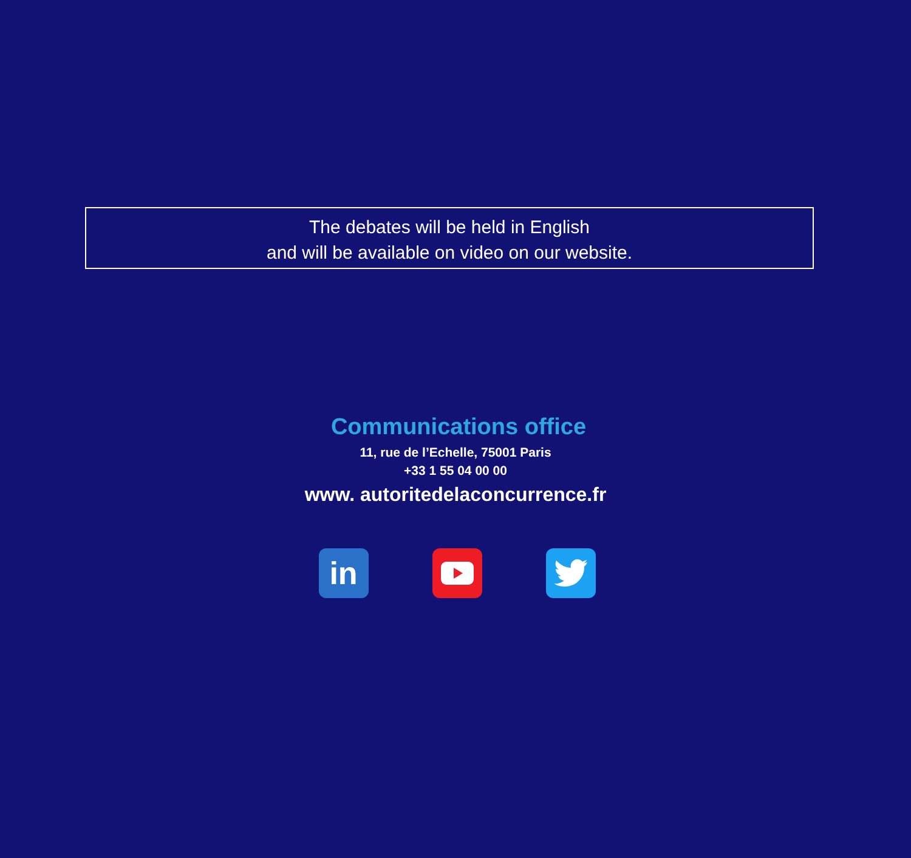The debates will be held in English
and will be available on video on our website.
Communications office
11, rue de l’Echelle, 75001 Paris
+33 1 55 04 00 00
www. autoritedelaconcurrence.fr
in